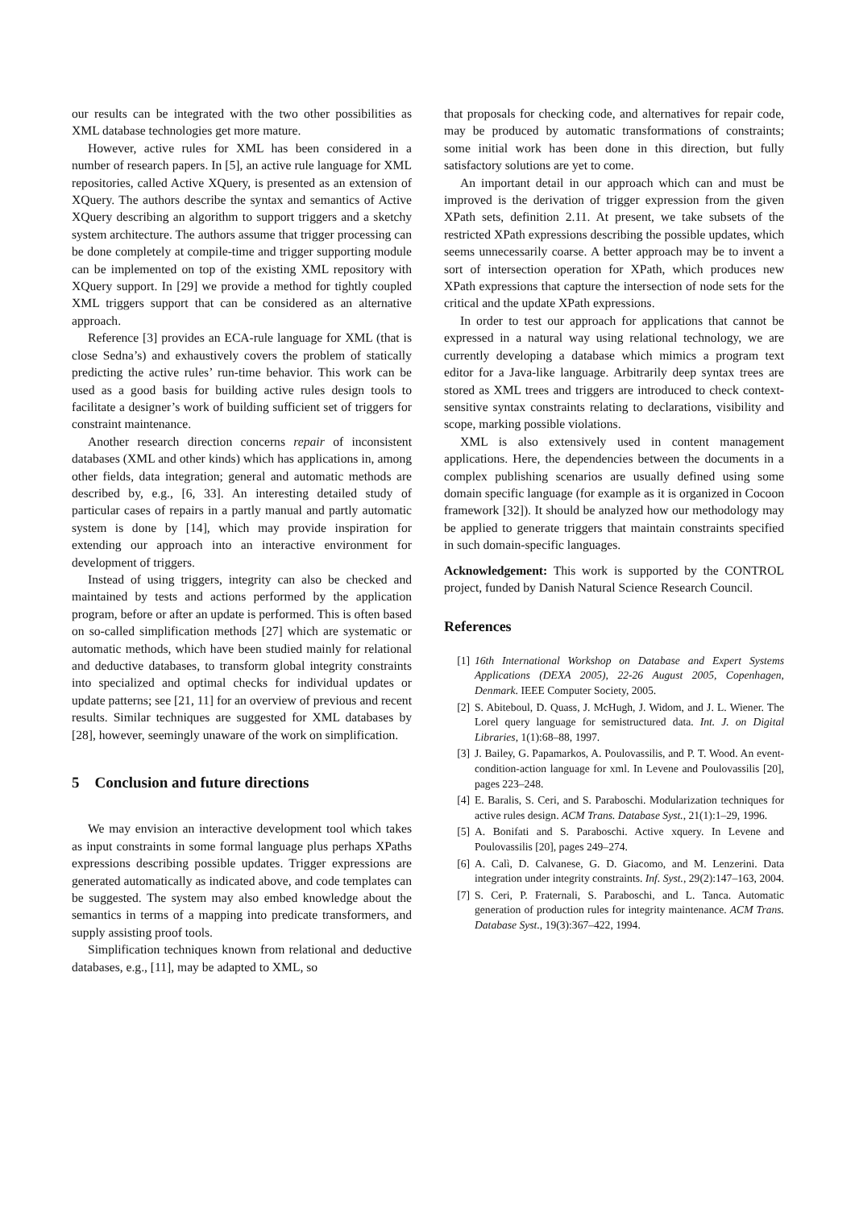our results can be integrated with the two other possibilities as XML database technologies get more mature.
However, active rules for XML has been considered in a number of research papers. In [5], an active rule language for XML repositories, called Active XQuery, is presented as an extension of XQuery. The authors describe the syntax and semantics of Active XQuery describing an algorithm to support triggers and a sketchy system architecture. The authors assume that trigger processing can be done completely at compile-time and trigger supporting module can be implemented on top of the existing XML repository with XQuery support. In [29] we provide a method for tightly coupled XML triggers support that can be considered as an alternative approach.
Reference [3] provides an ECA-rule language for XML (that is close Sedna’s) and exhaustively covers the problem of statically predicting the active rules’ run-time behavior. This work can be used as a good basis for building active rules design tools to facilitate a designer’s work of building sufficient set of triggers for constraint maintenance.
Another research direction concerns repair of inconsistent databases (XML and other kinds) which has applications in, among other fields, data integration; general and automatic methods are described by, e.g., [6, 33]. An interesting detailed study of particular cases of repairs in a partly manual and partly automatic system is done by [14], which may provide inspiration for extending our approach into an interactive environment for development of triggers.
Instead of using triggers, integrity can also be checked and maintained by tests and actions performed by the application program, before or after an update is performed. This is often based on so-called simplification methods [27] which are systematic or automatic methods, which have been studied mainly for relational and deductive databases, to transform global integrity constraints into specialized and optimal checks for individual updates or update patterns; see [21, 11] for an overview of previous and recent results. Similar techniques are suggested for XML databases by [28], however, seemingly unaware of the work on simplification.
5 Conclusion and future directions
We may envision an interactive development tool which takes as input constraints in some formal language plus perhaps XPaths expressions describing possible updates. Trigger expressions are generated automatically as indicated above, and code templates can be suggested. The system may also embed knowledge about the semantics in terms of a mapping into predicate transformers, and supply assisting proof tools.
Simplification techniques known from relational and deductive databases, e.g., [11], may be adapted to XML, so
that proposals for checking code, and alternatives for repair code, may be produced by automatic transformations of constraints; some initial work has been done in this direction, but fully satisfactory solutions are yet to come.
An important detail in our approach which can and must be improved is the derivation of trigger expression from the given XPath sets, definition 2.11. At present, we take subsets of the restricted XPath expressions describing the possible updates, which seems unnecessarily coarse. A better approach may be to invent a sort of intersection operation for XPath, which produces new XPath expressions that capture the intersection of node sets for the critical and the update XPath expressions.
In order to test our approach for applications that cannot be expressed in a natural way using relational technology, we are currently developing a database which mimics a program text editor for a Java-like language. Arbitrarily deep syntax trees are stored as XML trees and triggers are introduced to check context-sensitive syntax constraints relating to declarations, visibility and scope, marking possible violations.
XML is also extensively used in content management applications. Here, the dependencies between the documents in a complex publishing scenarios are usually defined using some domain specific language (for example as it is organized in Cocoon framework [32]). It should be analyzed how our methodology may be applied to generate triggers that maintain constraints specified in such domain-specific languages.
Acknowledgement: This work is supported by the CONTROL project, funded by Danish Natural Science Research Council.
References
[1] 16th International Workshop on Database and Expert Systems Applications (DEXA 2005), 22-26 August 2005, Copenhagen, Denmark. IEEE Computer Society, 2005.
[2] S. Abiteboul, D. Quass, J. McHugh, J. Widom, and J. L. Wiener. The Lorel query language for semistructured data. Int. J. on Digital Libraries, 1(1):68–88, 1997.
[3] J. Bailey, G. Papamarkos, A. Poulovassilis, and P. T. Wood. An event-condition-action language for xml. In Levene and Poulovassilis [20], pages 223–248.
[4] E. Baralis, S. Ceri, and S. Paraboschi. Modularization techniques for active rules design. ACM Trans. Database Syst., 21(1):1–29, 1996.
[5] A. Bonifati and S. Paraboschi. Active xquery. In Levene and Poulovassilis [20], pages 249–274.
[6] A. Calì, D. Calvanese, G. D. Giacomo, and M. Lenzerini. Data integration under integrity constraints. Inf. Syst., 29(2):147–163, 2004.
[7] S. Ceri, P. Fraternali, S. Paraboschi, and L. Tanca. Automatic generation of production rules for integrity maintenance. ACM Trans. Database Syst., 19(3):367–422, 1994.